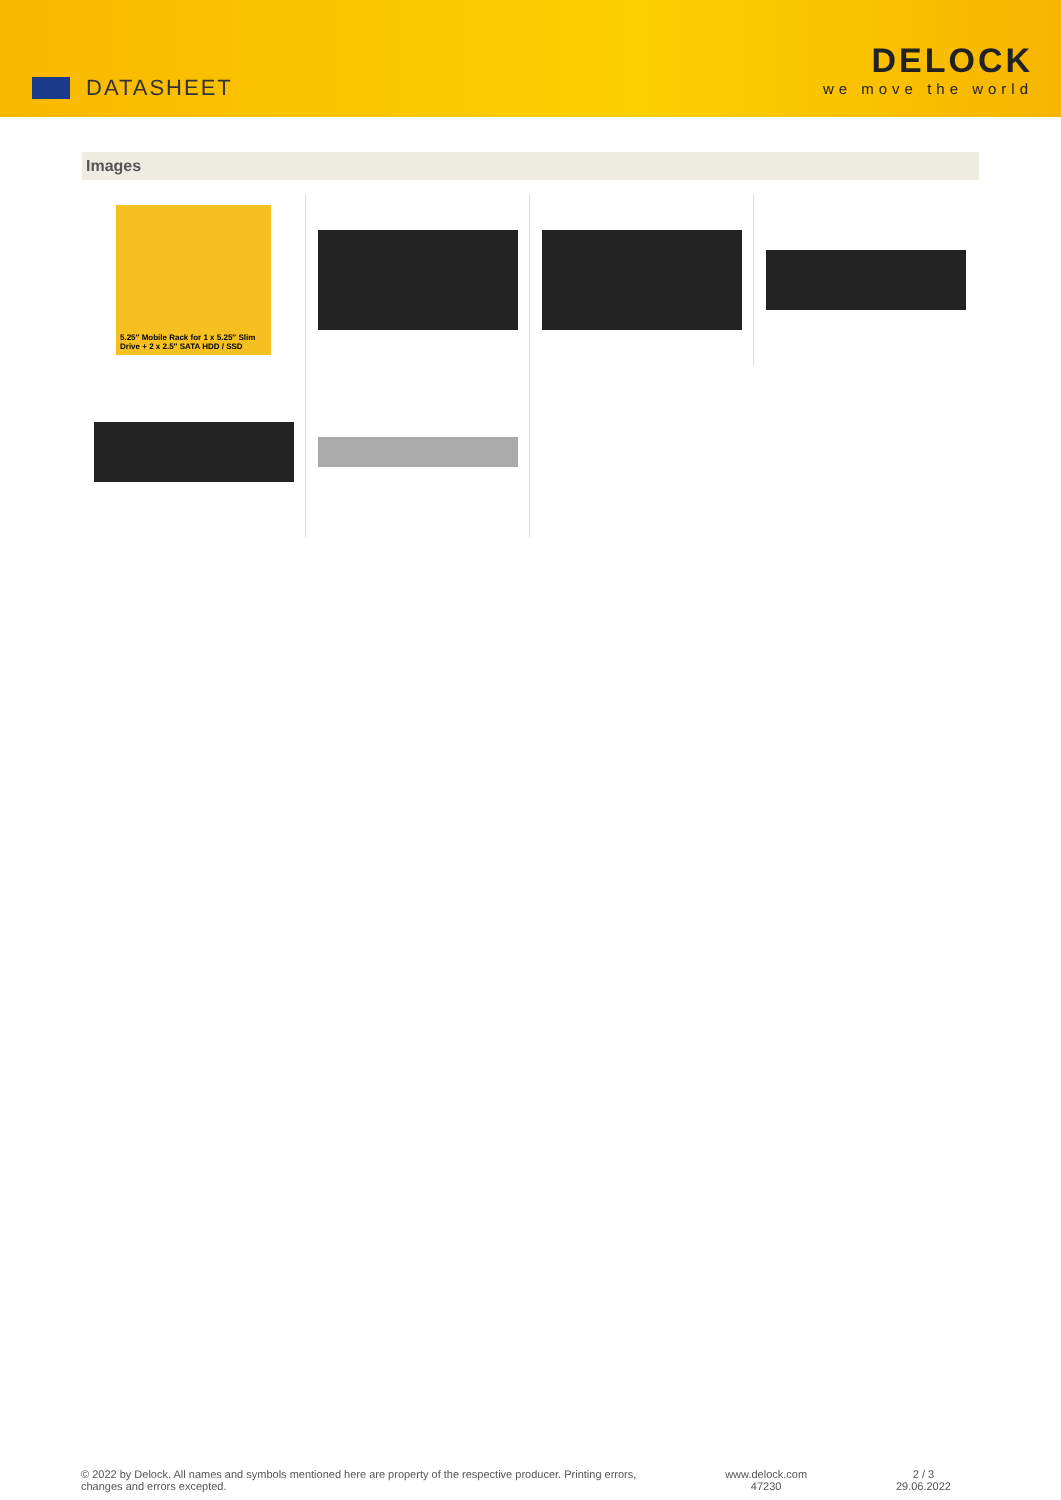DATASHEET
DELOCK
we move the world
Images
5.25″ Mobile Rack for 1 x 5.25″ Slim Drive + 2 x 2.5″ SATA HDD / SSD
© 2022 by Delock. All names and symbols mentioned here are property of the respective producer. Printing errors,
changes and errors excepted.
www.delock.com
47230
2 / 3
29.06.2022